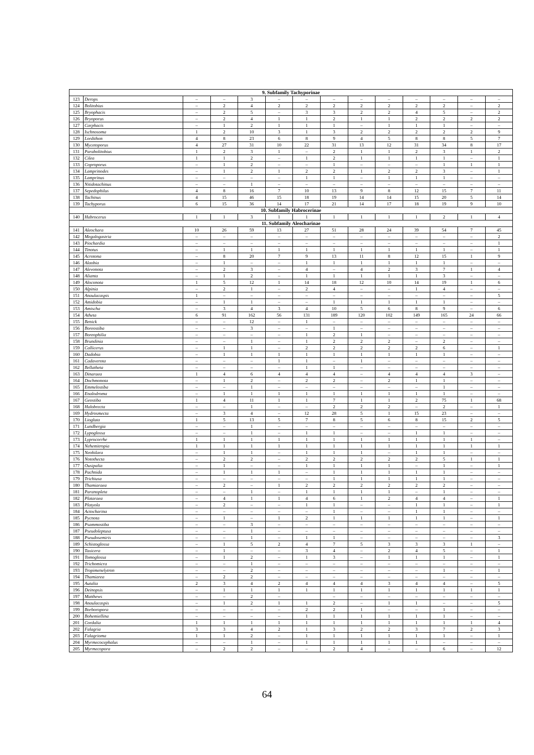| 9. Subfamily Tachyporinae | | | | | | | | | | | | | |
| --- | --- | --- | --- | --- | --- | --- | --- | --- | --- | --- | --- | --- | --- |
| 123 | Derops | – | – | 3 | – | – | – | – | – | – | – | – | – |
| 124 | Bolitobius | – | 2 | 4 | 2 | 2 | 2 | 2 | 2 | 2 | 2 | – | 2 |
| 125 | Bryophacis | – | 2 | 5 | – | 3 | 3 | 2 | 2 | 4 | 5 | – | 2 |
| 126 | Bryoporus | – | 2 | 4 | 1 | 1 | 2 | 1 | 1 | 2 | 2 | 2 | 2 |
| 127 | Carphacis | – | 1 | 2 | 1 | 1 | 1 | – | 1 | 1 | 1 | – | – |
| 128 | Ischnosoma | 1 | 2 | 10 | 3 | 1 | 3 | 2 | 2 | 2 | 2 | 2 | 9 |
| 129 | Lordithon | 4 | 8 | 23 | 6 | 8 | 9 | 4 | 5 | 8 | 8 | 5 | 7 |
| 130 | Mycetoporus | 4 | 27 | 31 | 10 | 22 | 31 | 13 | 12 | 31 | 34 | 8 | 17 |
| 131 | Parabolitobius | 1 | 2 | 3 | 1 | – | 2 | 1 | 1 | 2 | 3 | 1 | 2 |
| 132 | Cilea | 1 | 1 | 2 | – | 1 | 2 | 1 | 1 | 1 | 1 | – | 1 |
| 133 | Coproporus | – | 1 | 2 | – | – | 1 | – | – | – | 1 | 1 | 1 |
| 134 | Lamprinodes | – | 1 | 2 | 1 | 2 | 2 | 1 | 2 | 2 | 3 | – | 1 |
| 135 | Lamprinus | – | – | – | – | 1 | 1 | – | 1 | 1 | 1 | – | – |
| 136 | Nitidotachinus | – | – | 1 | – | – | – | – | – | – | – | – | – |
| 137 | Sepedophilus | 4 | 8 | 16 | 7 | 10 | 13 | 9 | 8 | 12 | 15 | 7 | 11 |
| 138 | Tachinus | 4 | 15 | 46 | 15 | 18 | 19 | 14 | 14 | 15 | 20 | 5 | 14 |
| 139 | Tachyporus | 6 | 15 | 36 | 14 | 17 | 21 | 14 | 17 | 18 | 19 | 9 | 10 |
| 10. Subfamily Habrocerinae | | | | | | | | | | | | | |
| 140 | Habrocerus | 1 | 1 | 3 | 1 | 1 | 1 | 1 | 1 | 1 | 2 | 1 | 4 |
| 11. Subfamily Aleocharinae | | | | | | | | | | | | | |
| 141 | Aleochara | 10 | 26 | 59 | 13 | 27 | 51 | 28 | 24 | 39 | 54 | 7 | 45 |
| 142 | Megalogastria | – | – | – | – | – | – | – | – | – | – | – | 2 |
| 143 | Piochardia | – | – | – | – | – | – | – | – | – | – | – | 1 |
| 144 | Tinotus | – | 1 | 1 | 1 | 1 | 1 | 1 | 1 | 1 | 1 | – | 1 |
| 145 | Acrotona | – | 8 | 20 | 7 | 9 | 13 | 11 | 8 | 12 | 15 | 1 | 9 |
| 146 | Alaobia | – | 1 | – | – | 1 | 1 | 1 | 1 | 1 | 1 | – | – |
| 147 | Alevonota | – | 2 | 3 | – | 4 | – | 4 | 2 | 3 | 7 | 1 | 4 |
| 148 | Alianta | – | 1 | 2 | – | 1 | 1 | 1 | 1 | 1 | 3 | – | – |
| 149 | Aloconota | 1 | 5 | 12 | 1 | 14 | 18 | 12 | 10 | 14 | 19 | 1 | 6 |
| 150 | Alpinia | – | 2 | 1 | – | 2 | 4 | – | – | 1 | 4 | – | – |
| 151 | Anaulacaspis | 1 | – | – | – | – | – | – | – | – | – | – | 5 |
| 152 | Amidobia | – | 1 | 1 | – | – | 1 | 1 | 1 | 1 | 1 | – | – |
| 153 | Amischa | – | 3 | 4 | 3 | 4 | 10 | 5 | 6 | 8 | 9 | – | 6 |
| 154 | Atheta | 6 | 91 | 162 | 56 | 131 | 189 | 120 | 102 | 149 | 165 | 24 | 66 |
| 155 | Benick | – | – | 12 | – | 1 | – | – | – | – | – | – | – |
| 156 | Boreostiba | – | – | 3 | – | – | 1 | – | – | – | – | – | – |
| 157 | Boreophilia | – | – | – | – | 1 | 2 | 1 | – | – | – | – | – |
| 158 | Brundinia | – | – | 1 | – | 1 | 2 | 2 | 2 | – | 2 | – | – |
| 159 | Callicerus | – | 1 | 1 | – | 2 | 2 | 2 | 2 | 2 | 6 | – | 1 |
| 160 | Dadobia | – | 1 | 1 | 1 | 1 | 1 | 1 | 1 | 1 | 1 | – | – |
| 161 | Cadaverota | – | – | – | 1 | 1 | – | 1 | – | – | – | – | – |
| 162 | Bellatheta | – | – | – | – | 1 | 1 | – | – | – | – | – | – |
| 163 | Dinaraea | 1 | 4 | 6 | 4 | 4 | 4 | – | 4 | 4 | 4 | 3 | – |
| 164 | Dochmonota | – | 1 | 2 | – | 2 | 2 | – | 2 | 1 | 1 | – | – |
| 165 | Emmelostiba | – | – | 1 | – | – | – | – | – | – | 1 | – | – |
| 166 | Enalodroma | – | 1 | 1 | 1 | 1 | 1 | 1 | 1 | 1 | 1 | – | – |
| 167 | Geostiba | 1 | 4 | 11 | 1 | 1 | 7 | 1 | 1 | 2 | 75 | 1 | 68 |
| 168 | Halobrecta | – | – | 1 | – | – | 2 | 2 | 2 | – | 2 | – | 1 |
| 169 | Hydrosmecta | – | 3 | 4 | – | 12 | 28 | 5 | 1 | 15 | 23 | – | – |
| 170 | Liogluta | 1 | 5 | 13 | 5 | 7 | 8 | 5 | 6 | 8 | 15 | 2 | 5 |
| 171 | Lundbergia | – | – | 1 | – | – | – | – | – | – | – | – | – |
| 172 | Lypoglossa | – | – | 1 | – | 1 | 1 | – | – | 1 | 1 | – | – |
| 173 | Lyprocorrhe | 1 | 1 | 1 | 1 | 1 | 1 | 1 | 1 | 1 | 1 | 1 | – |
| 174 | Nehemitropia | 1 | 1 | 1 | 1 | 1 | 1 | 1 | 1 | 1 | 1 | 1 | 1 |
| 175 | Neohilara | – | 1 | 1 | – | 1 | 1 | 1 | – | 1 | 1 | – | – |
| 176 | Notothecta | – | 2 | 2 | – | 2 | 2 | 2 | 2 | 2 | 5 | 1 | 1 |
| 177 | Ousipalia | – | 1 | – | – | 1 | 1 | 1 | 1 | – | 1 | – | 1 |
| 178 | Pachnida | – | 1 | 1 | 1 | – | 1 | 1 | 1 | 1 | 1 | – | – |
| 179 | Trichiusa | – | – | – | – | – | 1 | 1 | 1 | 1 | 1 | – | – |
| 180 | Thamiaraea | – | 2 | – | 1 | 2 | 2 | 2 | 2 | 2 | 2 | – | – |
| 181 | Paranopleta | – | – | 1 | – | 1 | 1 | 1 | 1 | – | 1 | – | – |
| 182 | Plataraea | – | 4 | 1 | 1 | 4 | 6 | 1 | 2 | 4 | 4 | – | 1 |
| 183 | Platyola | – | 2 | – | – | 1 | 1 | – | – | 1 | 1 | – | 1 |
| 184 | Actocharina | – | – | – | – | – | 1 | – | – | 1 | 1 | – | – |
| 185 | Pycnota | – | 1 | – | 1 | 2 | 1 | 1 | 1 | 1 | 1 | – | 1 |
| 186 | Psammostiba | – | – | 3 | – | – | – | – | – | – | – | – | – |
| 187 | Pseudoleptusa | – | – | 1 | – | – | – | – | – | – | – | – | – |
| 188 | Pseudosemiris | – | – | 1 | – | 1 | 1 | – | – | – | – | – | 3 |
| 189 | Schistoglossa | – | 1 | 5 | 2 | 4 | 7 | 5 | 3 | 3 | 3 | 1 | – |
| 190 | Taxicera | – | 1 | – | – | 3 | 4 | – | 2 | 4 | 5 | – | 1 |
| 191 | Tomoglossa | – | 1 | 2 | – | 1 | 3 | – | 1 | 1 | 1 | – | 1 |
| 192 | Trichomicra | – | – | 1 | – | – | – | – | – | – | – | – | – |
| 193 | Tropimenelytron | – | – | 2 | – | – | – | – | – | – | 1 | – | 1 |
| 194 | Thamiarea | – | 2 | 2 | – | – | – | – | – | – | – | – | – |
| 195 | Autalia | 2 | 3 | 4 | 2 | 4 | 4 | 4 | 3 | 4 | 4 | – | 5 |
| 196 | Deinopsis | – | 1 | 1 | 1 | 1 | 1 | 1 | 1 | 1 | 1 | 1 | 1 |
| 197 | Matthews | – | – | 2 | – | | – | – | – | – | – | – | – |
| 198 | Anaulacaspis | – | 1 | 2 | 1 | 1 | 2 | – | 1 | 1 | – | – | 5 |
| 199 | Borboropora | – | – | – | – | 2 | 2 | 1 | – | – | 1 | – | – |
| 200 | Bohemiellina | – | – | – | – | 1 | 1 | 1 | 1 | 1 | 1 | – | – |
| 201 | Cordalia | 1 | 1 | 1 | 1 | 1 | 1 | 1 | 1 | 1 | 1 | 1 | 4 |
| 202 | Falagria | 3 | 3 | 4 | 2 | 1 | 3 | 2 | 2 | 3 | 7 | 2 | 3 |
| 203 | Falagrioma | 1 | 1 | 2 | – | 1 | 1 | 1 | 1 | 1 | 1 | – | 1 |
| 204 | Myrmecocephalus | – | – | 1 | – | 1 | 1 | 1 | 1 | 1 | – | – | – |
| 205 | Myrmecopora | – | 2 | 2 | – | – | 2 | 4 | – | – | 6 | – | 12 |
64